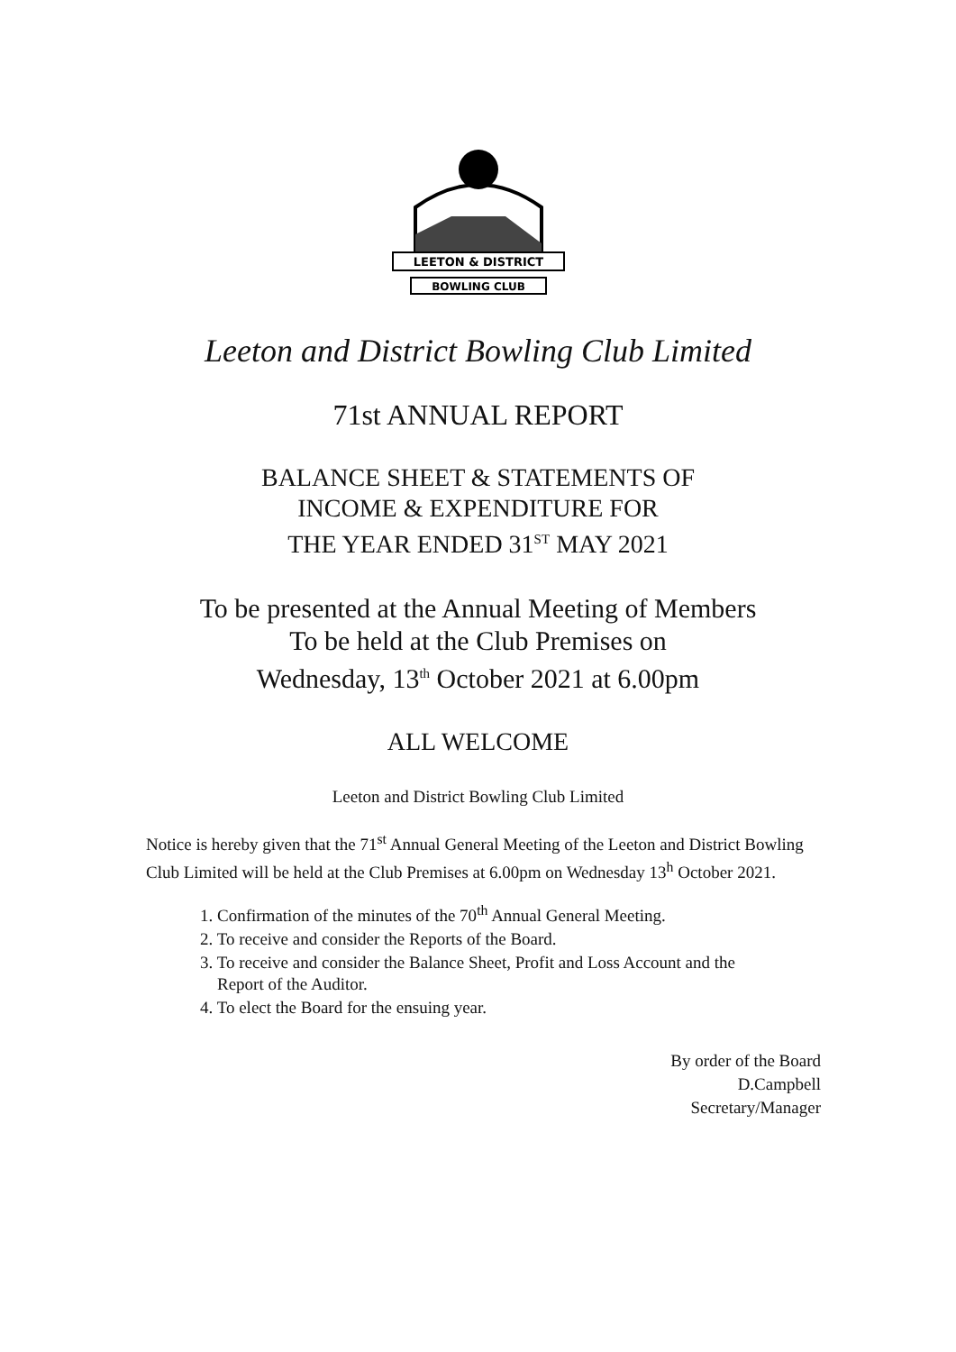LEETON & DISTRICT
BOWLING CLUB
Leeton and District Bowling Club Limited
71st ANNUAL REPORT
BALANCE SHEET & STATEMENTS OF
INCOME & EXPENDITURE FOR
THE YEAR ENDED 31<sup>ST</sup> MAY 2021
To be presented at the Annual Meeting of Members
To be held at the Club Premises on
Wednesday, 13<sup>th</sup> October 2021 at 6.00pm
ALL WELCOME
Leeton and District Bowling Club Limited
Notice is hereby given that the 71<sup>st</sup> Annual General Meeting of the Leeton and District Bowling Club Limited will be held at the Club Premises at 6.00pm on Wednesday 13<sup>h</sup> October 2021.
1. Confirmation of the minutes of the 70<sup>th</sup> Annual General Meeting.
2. To receive and consider the Reports of the Board.
3. To receive and consider the Balance Sheet, Profit and Loss Account and the
Report of the Auditor.
4. To elect the Board for the ensuing year.
By order of the Board
D.Campbell
Secretary/Manager